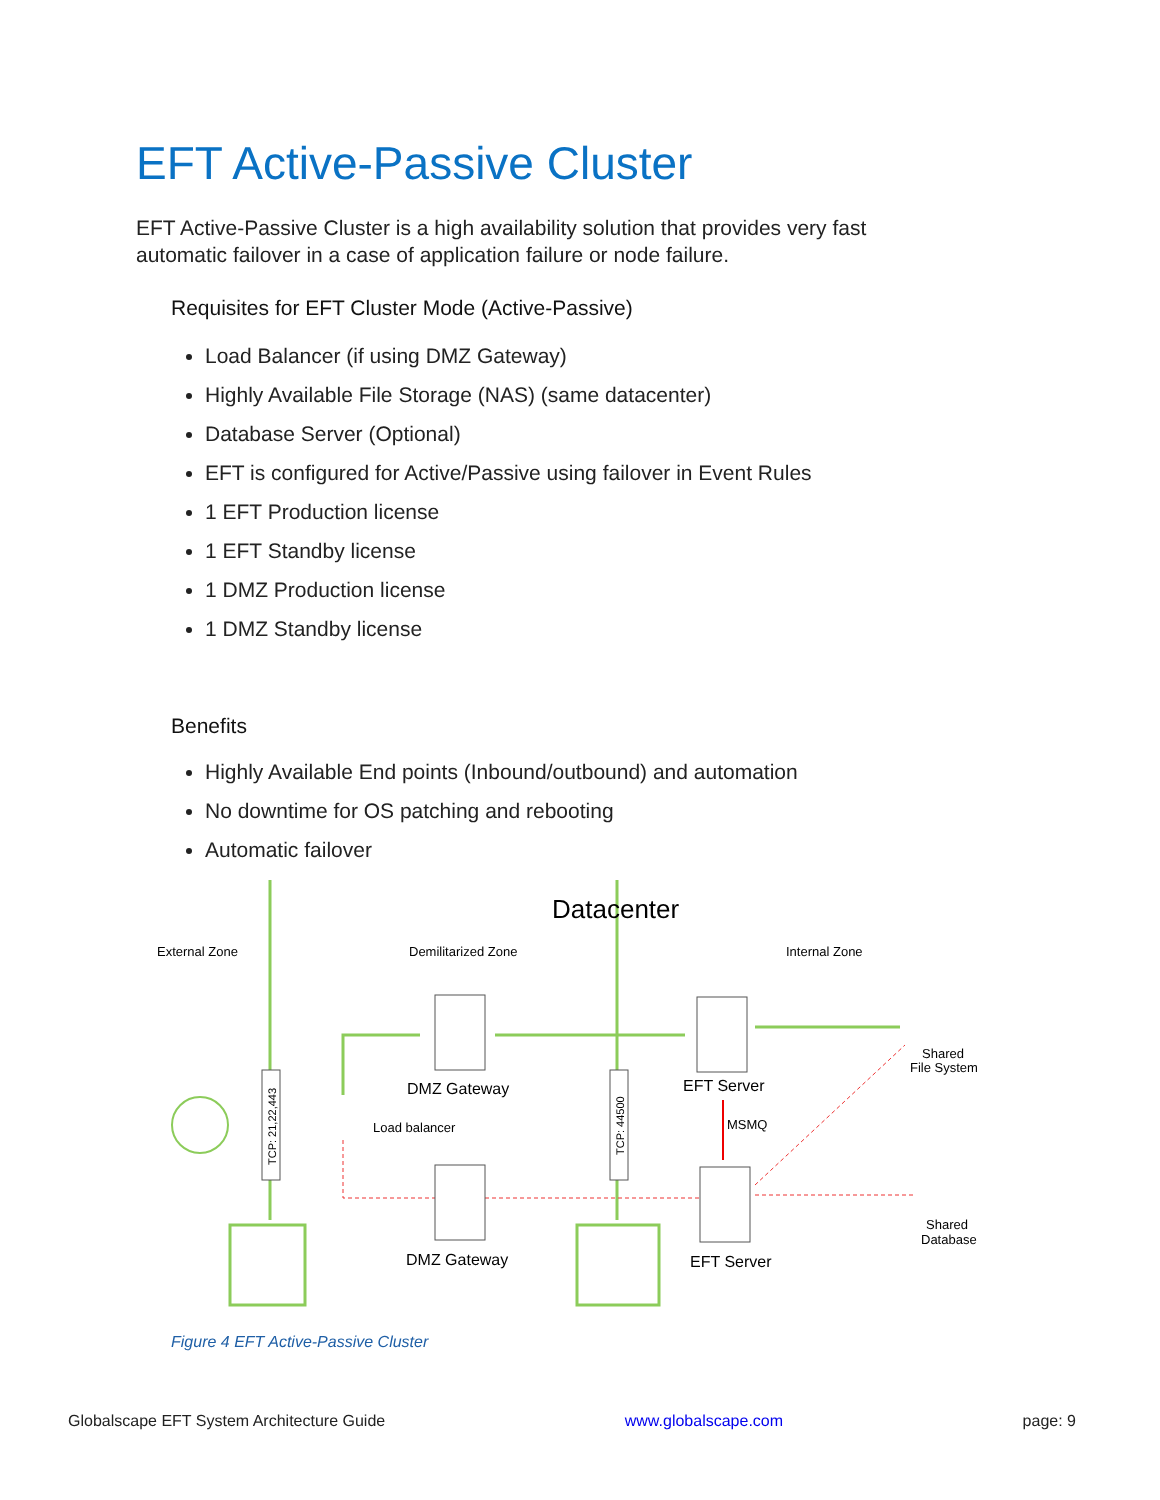EFT Active-Passive Cluster
EFT Active-Passive Cluster is a high availability solution that provides very fast automatic failover in a case of application failure or node failure.
Requisites for EFT Cluster Mode (Active-Passive)
Load Balancer (if using DMZ Gateway)
Highly Available File Storage (NAS) (same datacenter)
Database Server (Optional)
EFT is configured for Active/Passive using failover in Event Rules
1 EFT Production license
1 EFT Standby license
1 DMZ Production license
1 DMZ Standby license
Benefits
Highly Available End points (Inbound/outbound) and automation
No downtime for OS patching and rebooting
Automatic failover
Datacenter
External Zone
Demilitarized Zone
Internal Zone
Load balancer
MSMQ
Shared
File System
Shared
Database
DMZ Gateway
EFT Server
DMZ Gateway
EFT Server
TCP: 21,22,443
TCP: 44500
Figure 4 EFT Active-Passive Cluster
Globalscape EFT System Architecture Guide www.globalscape.com page: 9